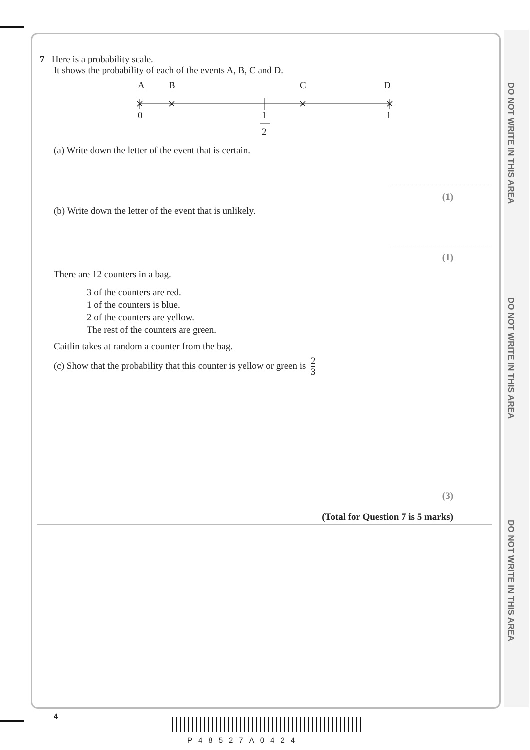DO NOT WRITE IN THIS AREA
DO NOT WRITE IN THIS AREA
DO NOT WRITE IN THIS AREA
7 Here is a probability scale.
It shows the probability of each of the events A, B, C and D.
A
B
C
D
0
1
1
2
(a) Write down the letter of the event that is certain.
(1)
(b) Write down the letter of the event that is unlikely.
(1)
There are 12 counters in a bag.
3 of the counters are red.
1 of the counters is blue.
2 of the counters are yellow.
The rest of the counters are green.
Caitlin takes at random a counter from the bag.
(c) Show that the probability that this counter is yellow or green is 2 3
(3)
(Total for Question 7 is 5 marks)
4
P48527A0424